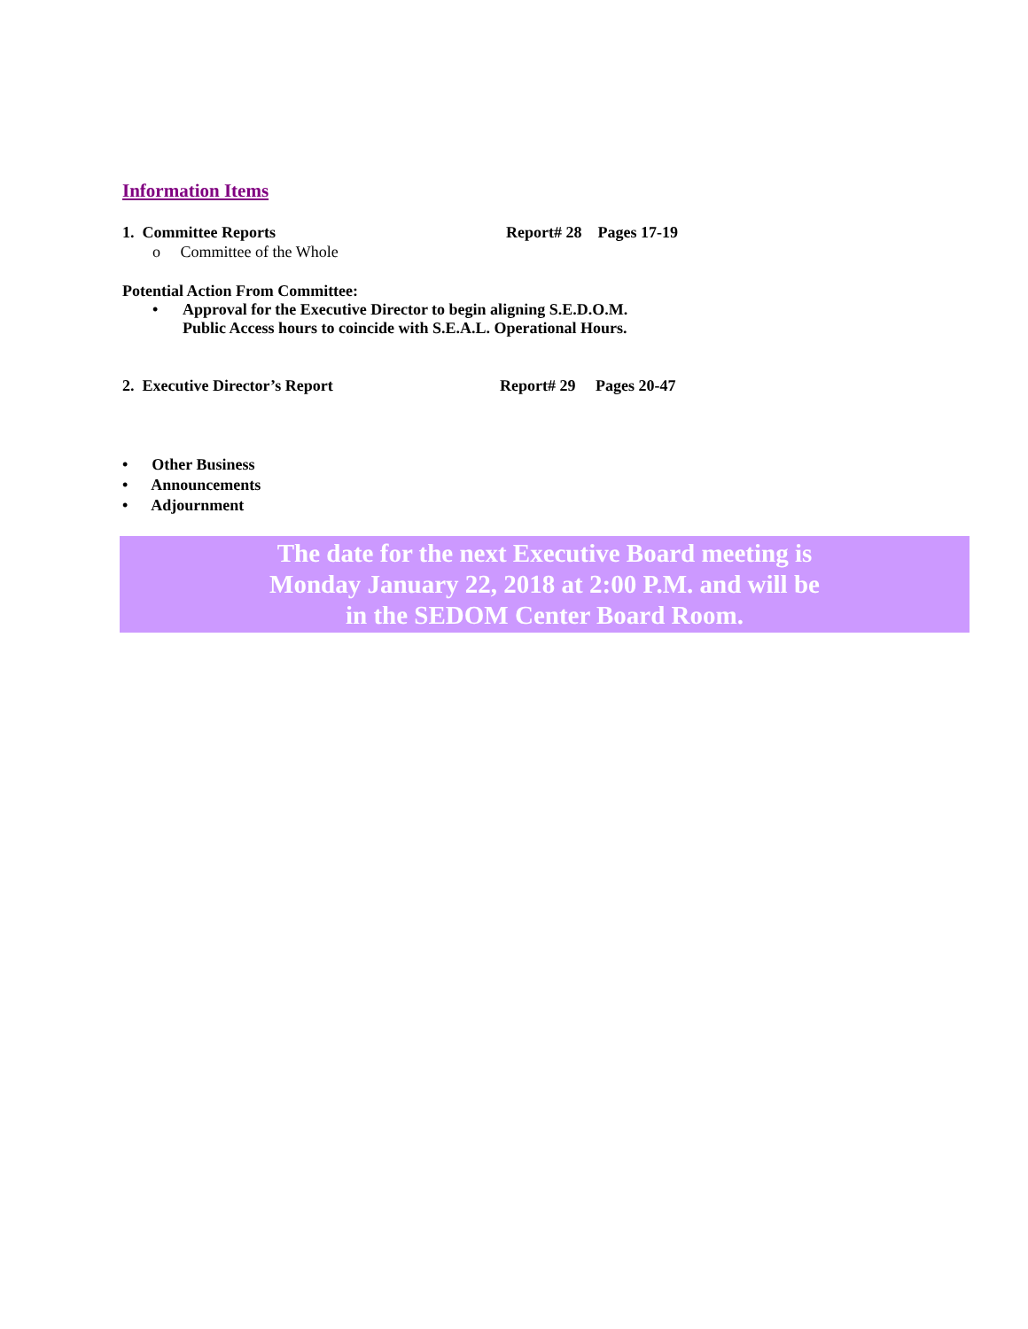Information Items
1. Committee Reports Report# 28 Pages 17-19
o Committee of the Whole
Potential Action From Committee:
• Approval for the Executive Director to begin aligning S.E.D.O.M.
Public Access hours to coincide with S.E.A.L. Operational Hours.
2. Executive Director’s Report Report# 29 Pages 20-47
• Other Business
• Announcements
• Adjournment
The date for the next Executive Board meeting is
Monday January 22, 2018 at 2:00 P.M. and will be
in the SEDOM Center Board Room.